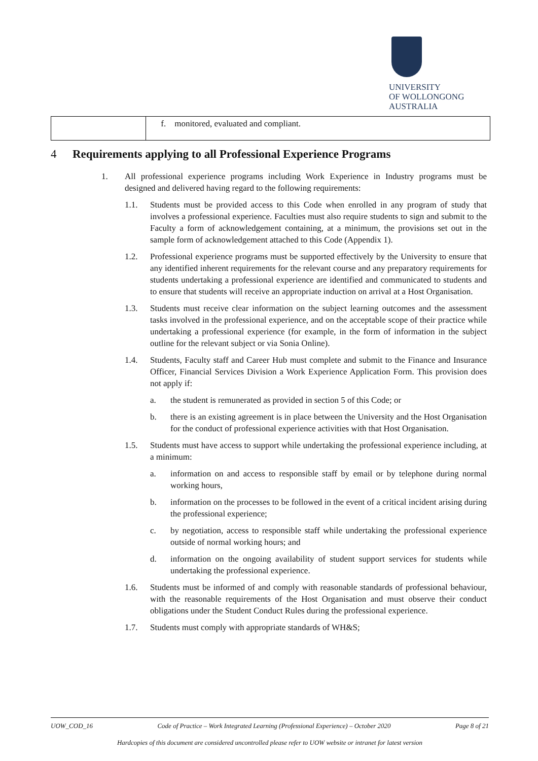UNIVERSITY
OF WOLLONGONG
AUSTRALIA
| | f. monitored, evaluated and compliant. |
4 Requirements applying to all Professional Experience Programs
1. All professional experience programs including Work Experience in Industry programs must be designed and delivered having regard to the following requirements:
1.1. Students must be provided access to this Code when enrolled in any program of study that involves a professional experience. Faculties must also require students to sign and submit to the Faculty a form of acknowledgement containing, at a minimum, the provisions set out in the sample form of acknowledgement attached to this Code (Appendix 1).
1.2. Professional experience programs must be supported effectively by the University to ensure that any identified inherent requirements for the relevant course and any preparatory requirements for students undertaking a professional experience are identified and communicated to students and to ensure that students will receive an appropriate induction on arrival at a Host Organisation.
1.3. Students must receive clear information on the subject learning outcomes and the assessment tasks involved in the professional experience, and on the acceptable scope of their practice while undertaking a professional experience (for example, in the form of information in the subject outline for the relevant subject or via Sonia Online).
1.4. Students, Faculty staff and Career Hub must complete and submit to the Finance and Insurance Officer, Financial Services Division a Work Experience Application Form. This provision does not apply if:
a. the student is remunerated as provided in section 5 of this Code; or
b. there is an existing agreement is in place between the University and the Host Organisation for the conduct of professional experience activities with that Host Organisation.
1.5. Students must have access to support while undertaking the professional experience including, at a minimum:
a. information on and access to responsible staff by email or by telephone during normal working hours,
b. information on the processes to be followed in the event of a critical incident arising during the professional experience;
c. by negotiation, access to responsible staff while undertaking the professional experience outside of normal working hours; and
d. information on the ongoing availability of student support services for students while undertaking the professional experience.
1.6. Students must be informed of and comply with reasonable standards of professional behaviour, with the reasonable requirements of the Host Organisation and must observe their conduct obligations under the Student Conduct Rules during the professional experience.
1.7. Students must comply with appropriate standards of WH&S;
UOW_COD_16 Code of Practice – Work Integrated Learning (Professional Experience) – October 2020 Page 8 of 21
Hardcopies of this document are considered uncontrolled please refer to UOW website or intranet for latest version